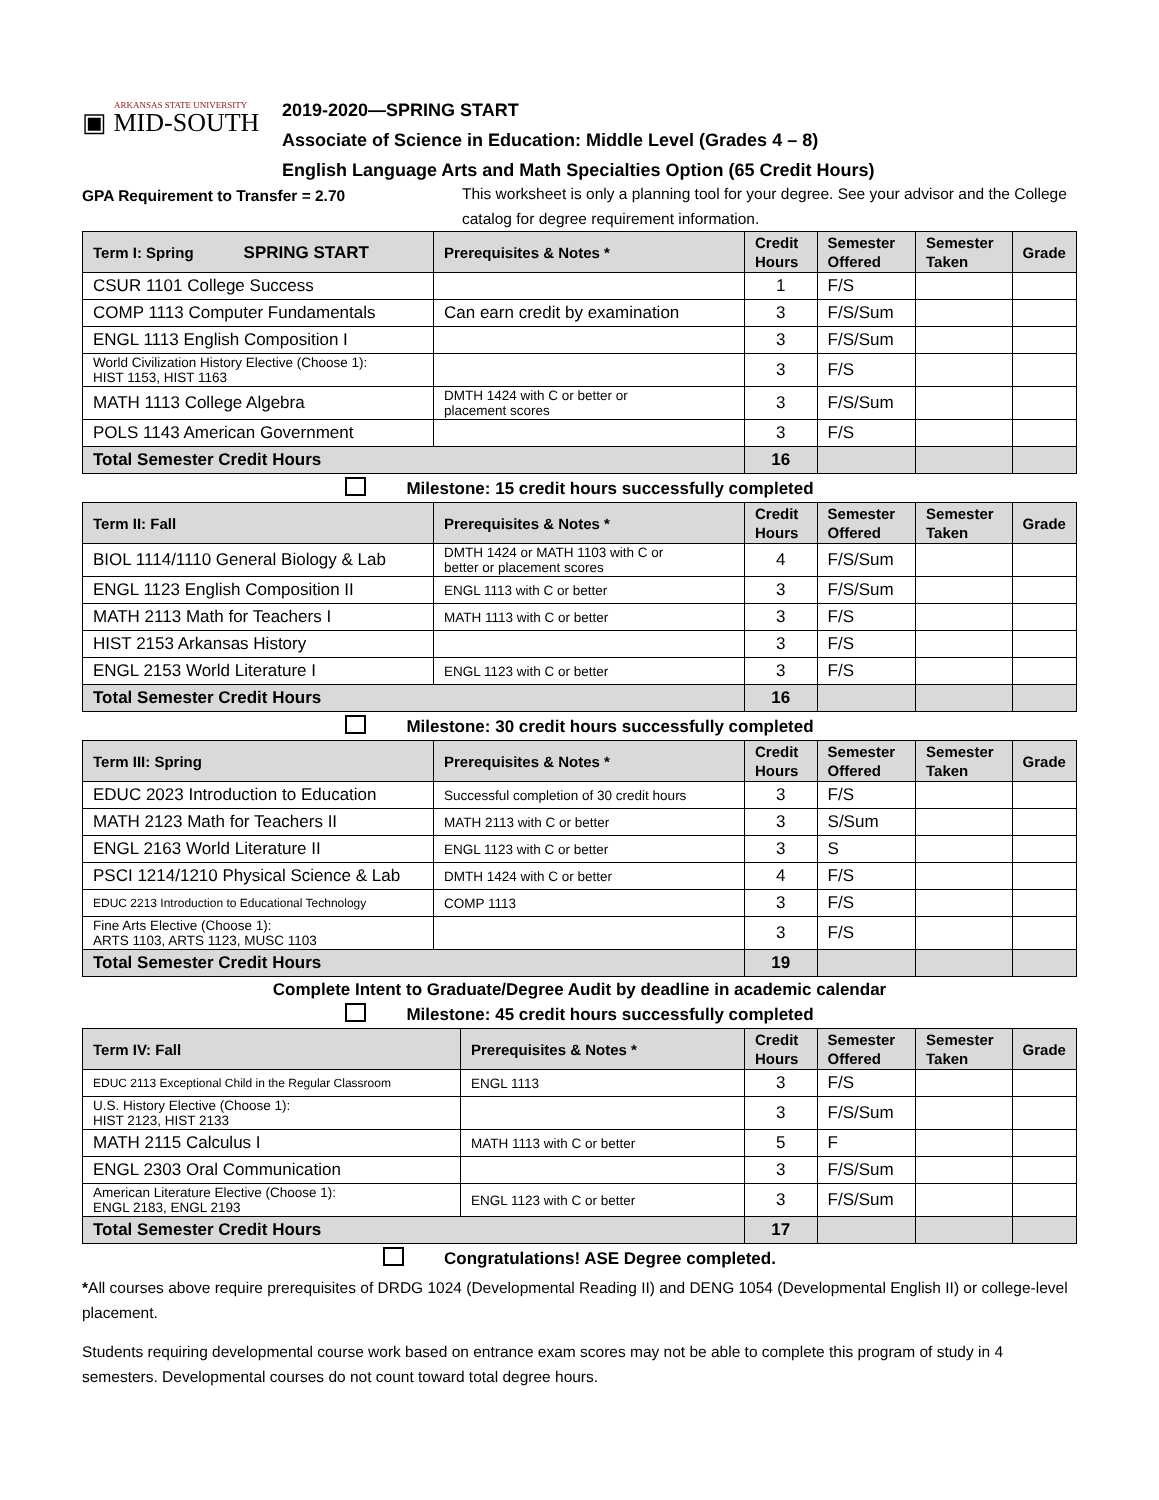ARKANSAS STATE UNIVERSITY
▣ MID-SOUTH
2019-2020—SPRING START
Associate of Science in Education: Middle Level (Grades 4 – 8)
English Language Arts and Math Specialties Option (65 Credit Hours)
GPA Requirement to Transfer = 2.70
This worksheet is only a planning tool for your degree. See your advisor and the College catalog for degree requirement information.
| Term I: Spring SPRING START | Prerequisites & Notes * | Credit Hours | Semester Offered | Semester Taken | Grade |
| --- | --- | --- | --- | --- | --- |
| CSUR 1101 College Success | | 1 | F/S | | |
| COMP 1113 Computer Fundamentals | Can earn credit by examination | 3 | F/S/Sum | | |
| ENGL 1113 English Composition I | | 3 | F/S/Sum | | |
| World Civilization History Elective (Choose 1): HIST 1153, HIST 1163 | | 3 | F/S | | |
| MATH 1113 College Algebra | DMTH 1424 with C or better or placement scores | 3 | F/S/Sum | | |
| POLS 1143 American Government | | 3 | F/S | | |
| Total Semester Credit Hours | | 16 | | | |
Milestone: 15 credit hours successfully completed
| Term II: Fall | Prerequisites & Notes * | Credit Hours | Semester Offered | Semester Taken | Grade |
| --- | --- | --- | --- | --- | --- |
| BIOL 1114/1110 General Biology & Lab | DMTH 1424 or MATH 1103 with C or better or placement scores | 4 | F/S/Sum | | |
| ENGL 1123 English Composition II | ENGL 1113 with C or better | 3 | F/S/Sum | | |
| MATH 2113 Math for Teachers I | MATH 1113 with C or better | 3 | F/S | | |
| HIST 2153 Arkansas History | | 3 | F/S | | |
| ENGL 2153 World Literature I | ENGL 1123 with C or better | 3 | F/S | | |
| Total Semester Credit Hours | | 16 | | | |
Milestone: 30 credit hours successfully completed
| Term III: Spring | Prerequisites & Notes * | Credit Hours | Semester Offered | Semester Taken | Grade |
| --- | --- | --- | --- | --- | --- |
| EDUC 2023 Introduction to Education | Successful completion of 30 credit hours | 3 | F/S | | |
| MATH 2123 Math for Teachers II | MATH 2113 with C or better | 3 | S/Sum | | |
| ENGL 2163 World Literature II | ENGL 1123 with C or better | 3 | S | | |
| PSCI 1214/1210 Physical Science & Lab | DMTH 1424 with C or better | 4 | F/S | | |
| EDUC 2213 Introduction to Educational Technology | COMP 1113 | 3 | F/S | | |
| Fine Arts Elective (Choose 1): ARTS 1103, ARTS 1123, MUSC 1103 | | 3 | F/S | | |
| Total Semester Credit Hours | | 19 | | | |
Complete Intent to Graduate/Degree Audit by deadline in academic calendar
Milestone: 45 credit hours successfully completed
| Term IV: Fall | Prerequisites & Notes * | Credit Hours | Semester Offered | Semester Taken | Grade |
| --- | --- | --- | --- | --- | --- |
| EDUC 2113 Exceptional Child in the Regular Classroom | ENGL 1113 | 3 | F/S | | |
| U.S. History Elective (Choose 1): HIST 2123, HIST 2133 | | 3 | F/S/Sum | | |
| MATH 2115 Calculus I | MATH 1113 with C or better | 5 | F | | |
| ENGL 2303 Oral Communication | | 3 | F/S/Sum | | |
| American Literature Elective (Choose 1): ENGL 2183, ENGL 2193 | ENGL 1123 with C or better | 3 | F/S/Sum | | |
| Total Semester Credit Hours | | 17 | | | |
Congratulations! ASE Degree completed.
*All courses above require prerequisites of DRDG 1024 (Developmental Reading II) and DENG 1054 (Developmental English II) or college-level placement.
Students requiring developmental course work based on entrance exam scores may not be able to complete this program of study in 4 semesters. Developmental courses do not count toward total degree hours.